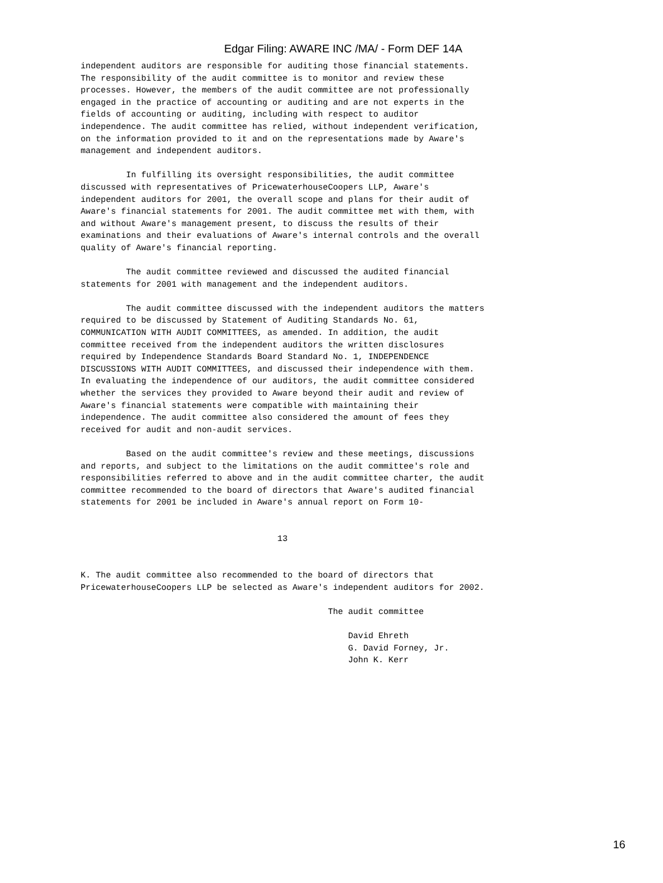Edgar Filing: AWARE INC /MA/ - Form DEF 14A
independent auditors are responsible for auditing those financial statements.
The responsibility of the audit committee is to monitor and review these
processes. However, the members of the audit committee are not professionally
engaged in the practice of accounting or auditing and are not experts in the
fields of accounting or auditing, including with respect to auditor
independence. The audit committee has relied, without independent verification,
on the information provided to it and on the representations made by Aware's
management and independent auditors.

         In fulfilling its oversight responsibilities, the audit committee
discussed with representatives of PricewaterhouseCoopers LLP, Aware's
independent auditors for 2001, the overall scope and plans for their audit of
Aware's financial statements for 2001. The audit committee met with them, with
and without Aware's management present, to discuss the results of their
examinations and their evaluations of Aware's internal controls and the overall
quality of Aware's financial reporting.

         The audit committee reviewed and discussed the audited financial
statements for 2001 with management and the independent auditors.

         The audit committee discussed with the independent auditors the matters
required to be discussed by Statement of Auditing Standards No. 61,
COMMUNICATION WITH AUDIT COMMITTEES, as amended. In addition, the audit
committee received from the independent auditors the written disclosures
required by Independence Standards Board Standard No. 1, INDEPENDENCE
DISCUSSIONS WITH AUDIT COMMITTEES, and discussed their independence with them.
In evaluating the independence of our auditors, the audit committee considered
whether the services they provided to Aware beyond their audit and review of
Aware's financial statements were compatible with maintaining their
independence. The audit committee also considered the amount of fees they
received for audit and non-audit services.

         Based on the audit committee's review and these meetings, discussions
and reports, and subject to the limitations on the audit committee's role and
responsibilities referred to above and in the audit committee charter, the audit
committee recommended to the board of directors that Aware's audited financial
statements for 2001 be included in Aware's annual report on Form 10-


                                       13


K. The audit committee also recommended to the board of directors that
PricewaterhouseCoopers LLP be selected as Aware's independent auditors for 2002.

                                                 The audit committee

                                                     David Ehreth
                                                     G. David Forney, Jr.
                                                     John K. Kerr
16